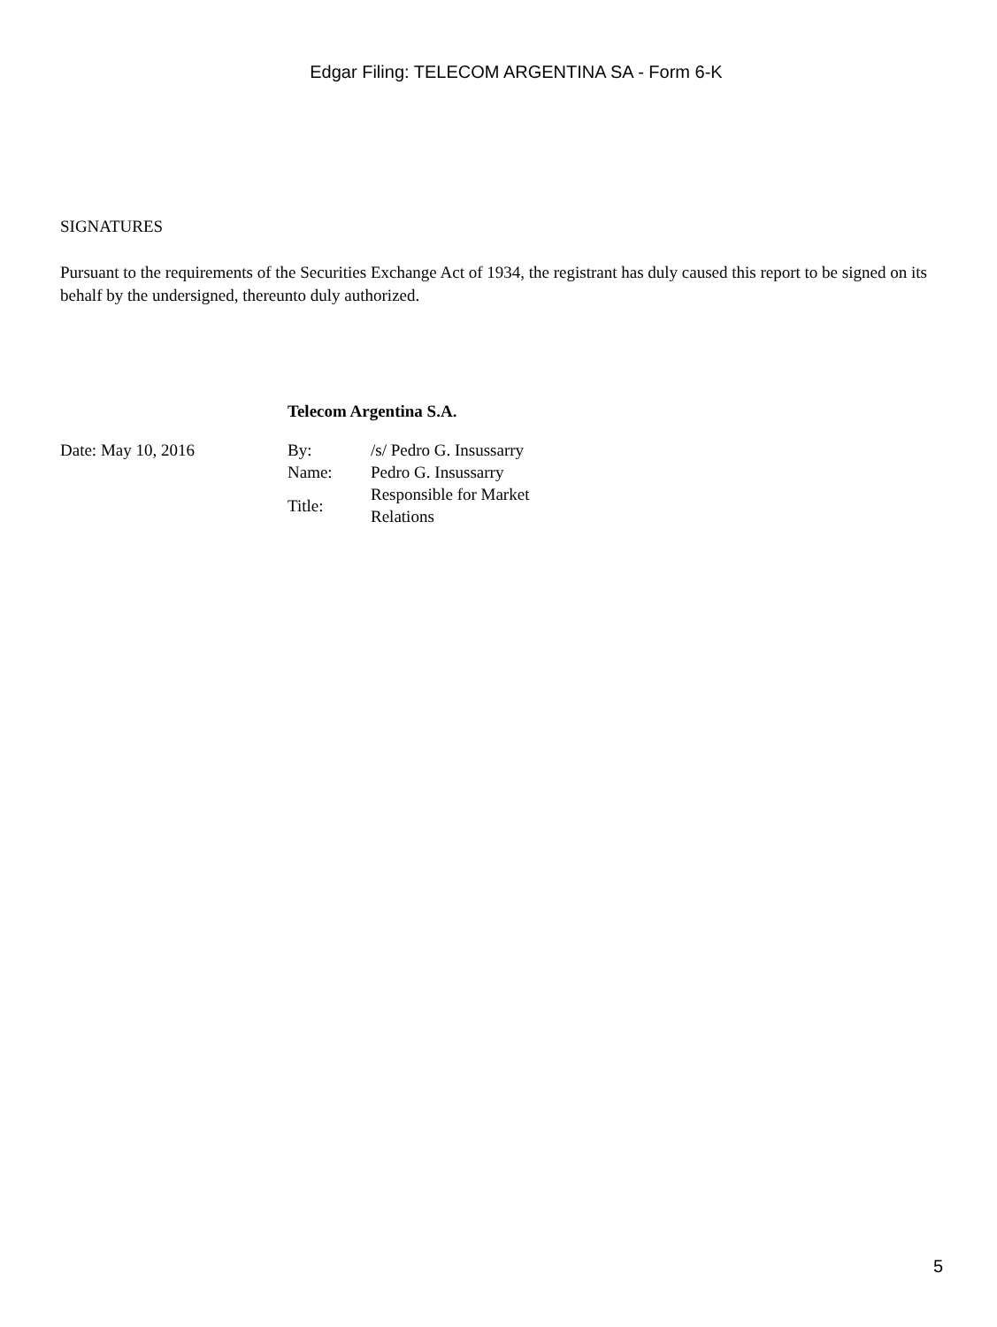Edgar Filing: TELECOM ARGENTINA SA - Form 6-K
SIGNATURES
Pursuant to the requirements of the Securities Exchange Act of 1934, the registrant has duly caused this report to be signed on its behalf by the undersigned, thereunto duly authorized.
Telecom Argentina S.A.
| Date: May 10, 2016 | By: | /s/ Pedro G. Insussarry |
| | Name: | Pedro G. Insussarry |
| | Title: | Responsible for Market Relations |
5